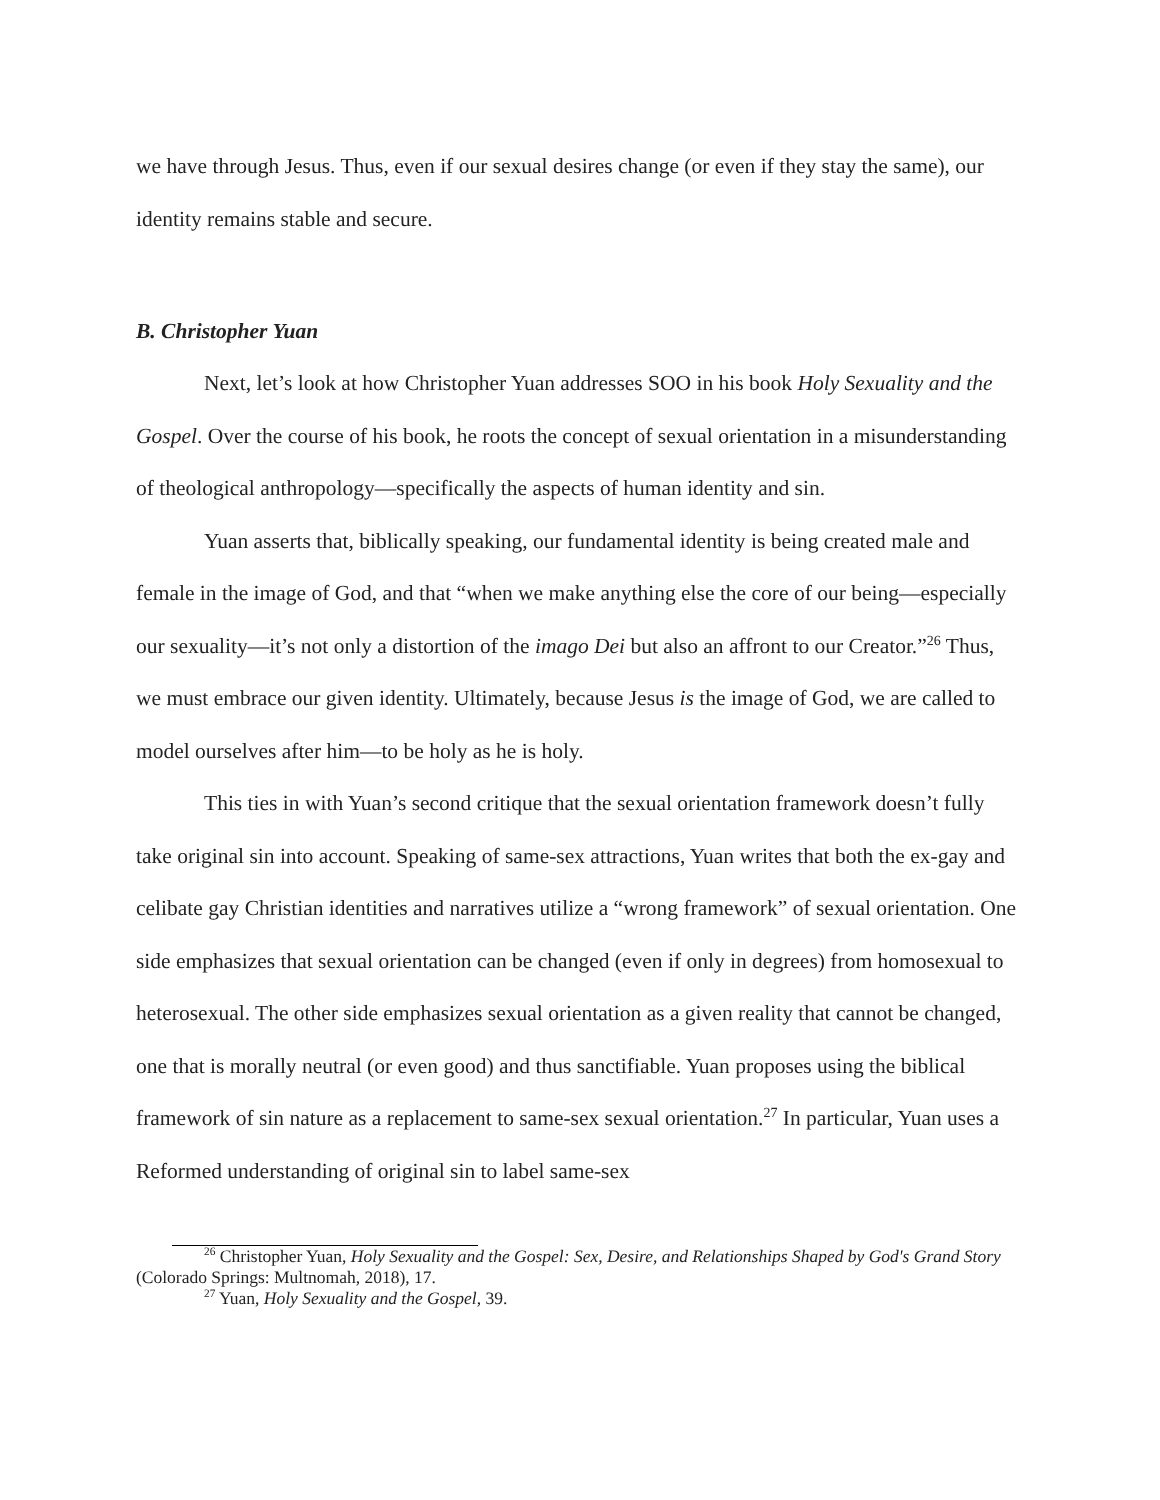we have through Jesus. Thus, even if our sexual desires change (or even if they stay the same), our identity remains stable and secure.
B. Christopher Yuan
Next, let’s look at how Christopher Yuan addresses SOO in his book Holy Sexuality and the Gospel. Over the course of his book, he roots the concept of sexual orientation in a misunderstanding of theological anthropology—specifically the aspects of human identity and sin.
Yuan asserts that, biblically speaking, our fundamental identity is being created male and female in the image of God, and that “when we make anything else the core of our being—especially our sexuality—it’s not only a distortion of the imago Dei but also an affront to our Creator.”<sup>26</sup> Thus, we must embrace our given identity. Ultimately, because Jesus is the image of God, we are called to model ourselves after him—to be holy as he is holy.
This ties in with Yuan’s second critique that the sexual orientation framework doesn’t fully take original sin into account. Speaking of same-sex attractions, Yuan writes that both the ex-gay and celibate gay Christian identities and narratives utilize a “wrong framework” of sexual orientation. One side emphasizes that sexual orientation can be changed (even if only in degrees) from homosexual to heterosexual. The other side emphasizes sexual orientation as a given reality that cannot be changed, one that is morally neutral (or even good) and thus sanctifiable. Yuan proposes using the biblical framework of sin nature as a replacement to same-sex sexual orientation.<sup>27</sup> In particular, Yuan uses a Reformed understanding of original sin to label same-sex
<sup>26</sup> Christopher Yuan, Holy Sexuality and the Gospel: Sex, Desire, and Relationships Shaped by God's Grand Story (Colorado Springs: Multnomah, 2018), 17.
<sup>27</sup> Yuan, Holy Sexuality and the Gospel, 39.